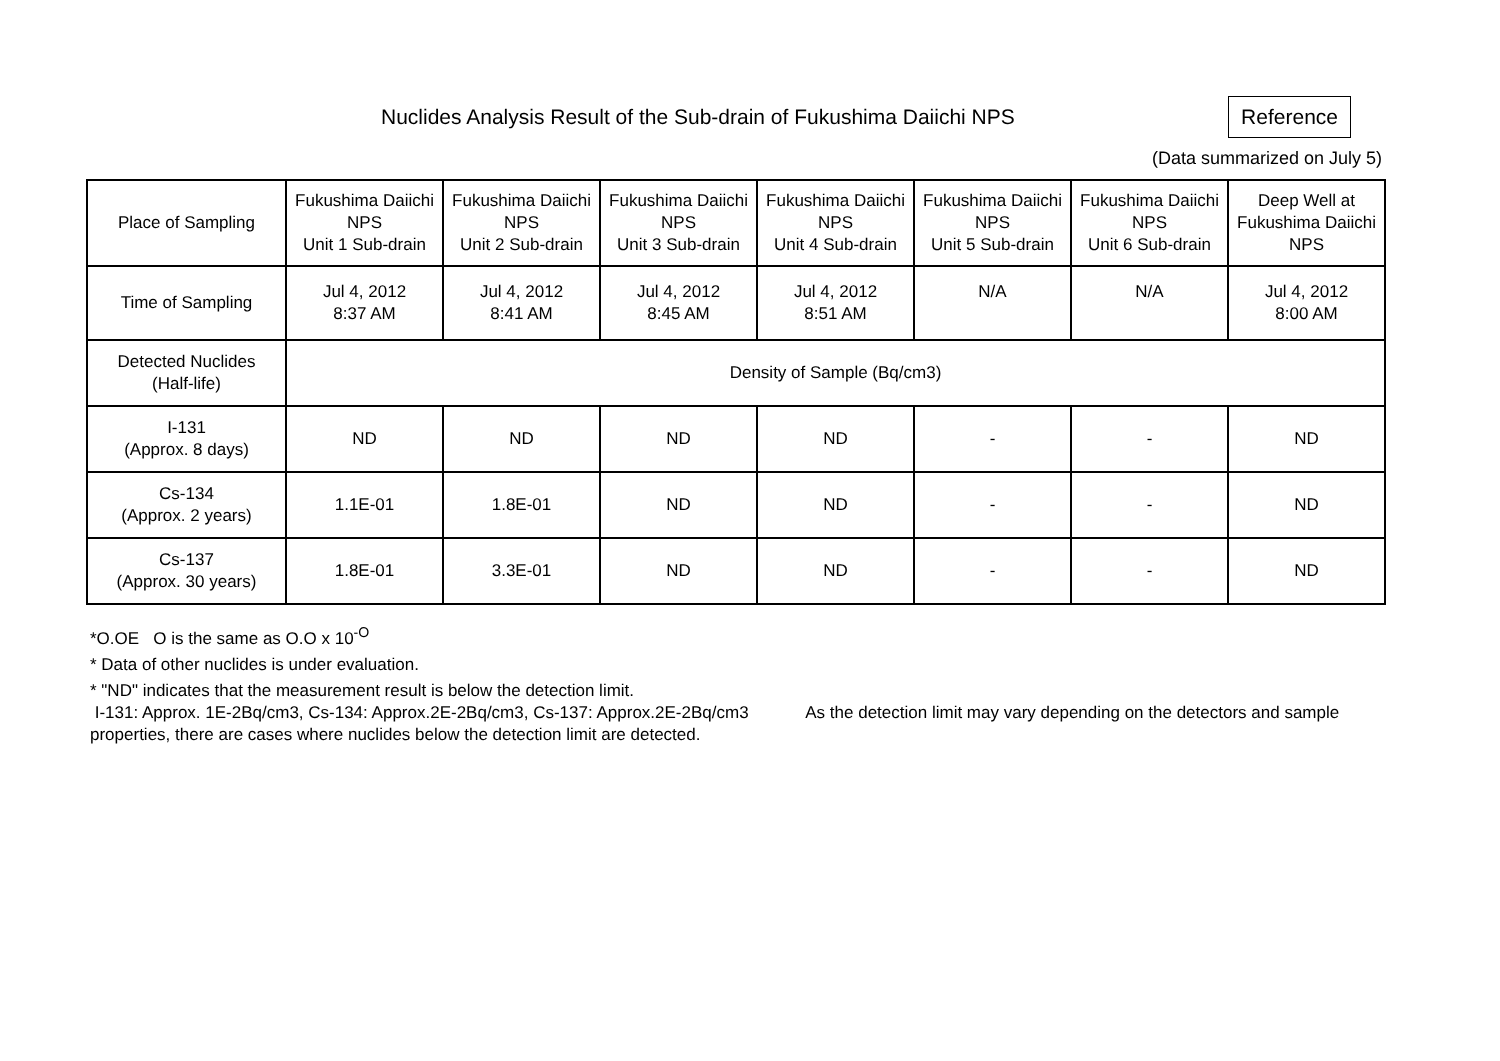Nuclides Analysis Result of the Sub-drain of Fukushima Daiichi NPS
Reference
(Data summarized on July 5)
| Place of Sampling | Fukushima Daiichi NPS Unit 1 Sub-drain | Fukushima Daiichi NPS Unit 2 Sub-drain | Fukushima Daiichi NPS Unit 3 Sub-drain | Fukushima Daiichi NPS Unit 4 Sub-drain | Fukushima Daiichi NPS Unit 5 Sub-drain | Fukushima Daiichi NPS Unit 6 Sub-drain | Deep Well at Fukushima Daiichi NPS |
| Time of Sampling | Jul 4, 2012 8:37 AM | Jul 4, 2012 8:41 AM | Jul 4, 2012 8:45 AM | Jul 4, 2012 8:51 AM | N/A | N/A | Jul 4, 2012 8:00 AM |
| Detected Nuclides (Half-life) | Density of Sample (Bq/cm3) | | | | | | |
| I-131 (Approx. 8 days) | ND | ND | ND | ND | - | - | ND |
| Cs-134 (Approx. 2 years) | 1.1E-01 | 1.8E-01 | ND | ND | - | - | ND |
| Cs-137 (Approx. 30 years) | 1.8E-01 | 3.3E-01 | ND | ND | - | - | ND |
*O.OE O is the same as O.O x 10<sup>-O</sup>
* Data of other nuclides is under evaluation.
* "ND" indicates that the measurement result is below the detection limit.
I-131: Approx. 1E-2Bq/cm3, Cs-134: Approx.2E-2Bq/cm3, Cs-137: Approx.2E-2Bq/cm3 As the detection limit may vary depending on the detectors and sample properties, there are cases where nuclides below the detection limit are detected.